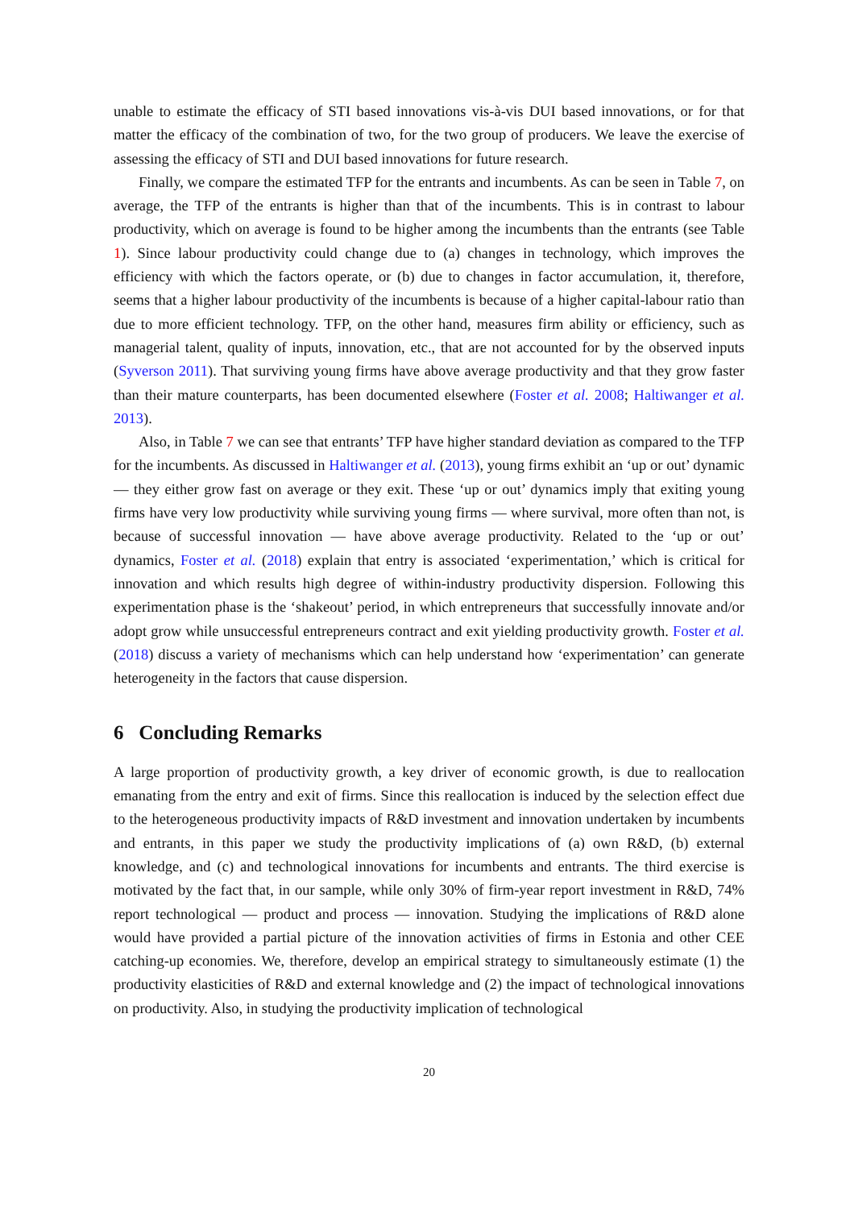unable to estimate the efficacy of STI based innovations vis-à-vis DUI based innovations, or for that matter the efficacy of the combination of two, for the two group of producers. We leave the exercise of assessing the efficacy of STI and DUI based innovations for future research.
Finally, we compare the estimated TFP for the entrants and incumbents. As can be seen in Table 7, on average, the TFP of the entrants is higher than that of the incumbents. This is in contrast to labour productivity, which on average is found to be higher among the incumbents than the entrants (see Table 1). Since labour productivity could change due to (a) changes in technology, which improves the efficiency with which the factors operate, or (b) due to changes in factor accumulation, it, therefore, seems that a higher labour productivity of the incumbents is because of a higher capital-labour ratio than due to more efficient technology. TFP, on the other hand, measures firm ability or efficiency, such as managerial talent, quality of inputs, innovation, etc., that are not accounted for by the observed inputs (Syverson 2011). That surviving young firms have above average productivity and that they grow faster than their mature counterparts, has been documented elsewhere (Foster et al. 2008; Haltiwanger et al. 2013).
Also, in Table 7 we can see that entrants’ TFP have higher standard deviation as compared to the TFP for the incumbents. As discussed in Haltiwanger et al. (2013), young firms exhibit an ‘up or out’ dynamic — they either grow fast on average or they exit. These ‘up or out’ dynamics imply that exiting young firms have very low productivity while surviving young firms — where survival, more often than not, is because of successful innovation — have above average productivity. Related to the ‘up or out’ dynamics, Foster et al. (2018) explain that entry is associated ‘experimentation,’ which is critical for innovation and which results high degree of within-industry productivity dispersion. Following this experimentation phase is the ‘shakeout’ period, in which entrepreneurs that successfully innovate and/or adopt grow while unsuccessful entrepreneurs contract and exit yielding productivity growth. Foster et al. (2018) discuss a variety of mechanisms which can help understand how ‘experimentation’ can generate heterogeneity in the factors that cause dispersion.
6 Concluding Remarks
A large proportion of productivity growth, a key driver of economic growth, is due to reallocation emanating from the entry and exit of firms. Since this reallocation is induced by the selection effect due to the heterogeneous productivity impacts of R&D investment and innovation undertaken by incumbents and entrants, in this paper we study the productivity implications of (a) own R&D, (b) external knowledge, and (c) and technological innovations for incumbents and entrants. The third exercise is motivated by the fact that, in our sample, while only 30% of firm-year report investment in R&D, 74% report technological — product and process — innovation. Studying the implications of R&D alone would have provided a partial picture of the innovation activities of firms in Estonia and other CEE catching-up economies. We, therefore, develop an empirical strategy to simultaneously estimate (1) the productivity elasticities of R&D and external knowledge and (2) the impact of technological innovations on productivity. Also, in studying the productivity implication of technological
20